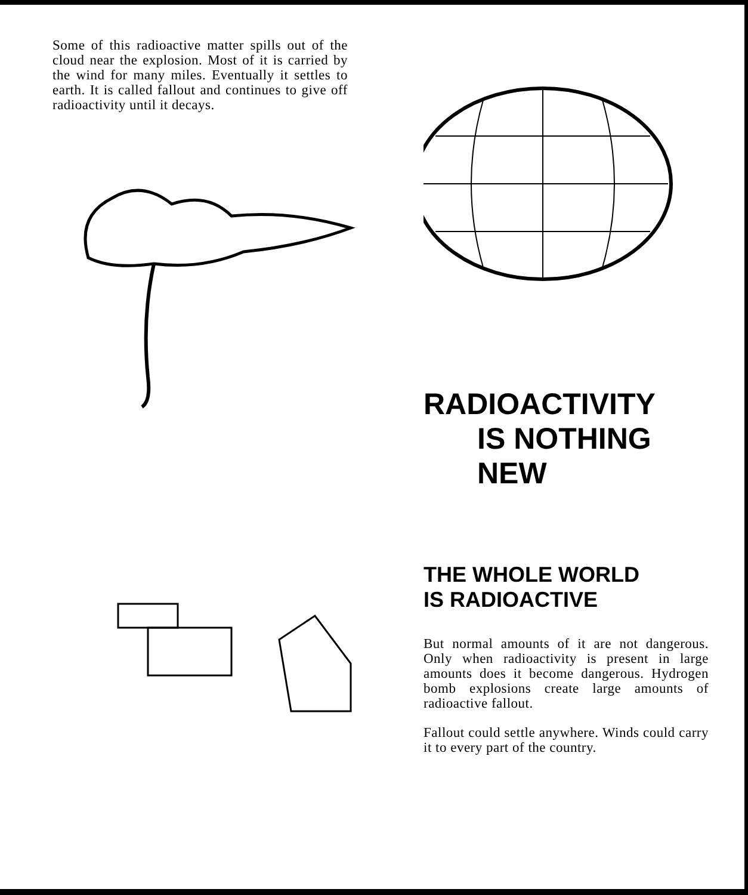Some of this radioactive matter spills out of the cloud near the explosion. Most of it is carried by the wind for many miles. Eventually it settles to earth. It is called fallout and continues to give off radioactivity until it decays.
RADIOACTIVITY
IS NOTHING
NEW
THE WHOLE WORLD
IS RADIOACTIVE
But normal amounts of it are not dangerous. Only when radioactivity is present in large amounts does it become dangerous. Hydrogen bomb explosions create large amounts of radioactive fallout.
Fallout could settle anywhere. Winds could carry it to every part of the country.